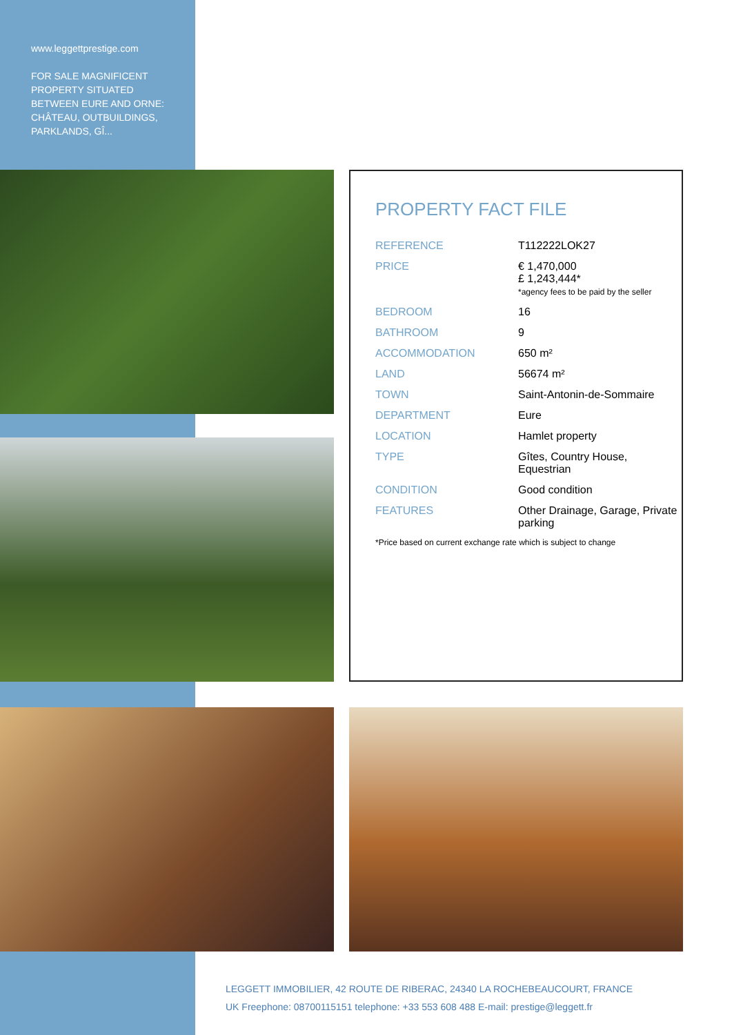www.leggettprestige.com
FOR SALE MAGNIFICENT PROPERTY SITUATED BETWEEN EURE AND ORNE: CHÂTEAU, OUTBUILDINGS, PARKLANDS, GÎ...
PROPERTY FACT FILE
| REFERENCE | T112222LOK27 |
| PRICE | € 1,470,000 £ 1,243,444* *agency fees to be paid by the seller |
| BEDROOM | 16 |
| BATHROOM | 9 |
| ACCOMMODATION | 650 m² |
| LAND | 56674 m² |
| TOWN | Saint-Antonin-de-Sommaire |
| DEPARTMENT | Eure |
| LOCATION | Hamlet property |
| TYPE | Gîtes, Country House, Equestrian |
| CONDITION | Good condition |
| FEATURES | Other Drainage, Garage, Private parking |
*Price based on current exchange rate which is subject to change
LEGGETT IMMOBILIER, 42 ROUTE DE RIBERAC, 24340 LA ROCHEBEAUCOURT, FRANCE
UK Freephone: 08700115151 telephone: +33 553 608 488 E-mail: prestige@leggett.fr